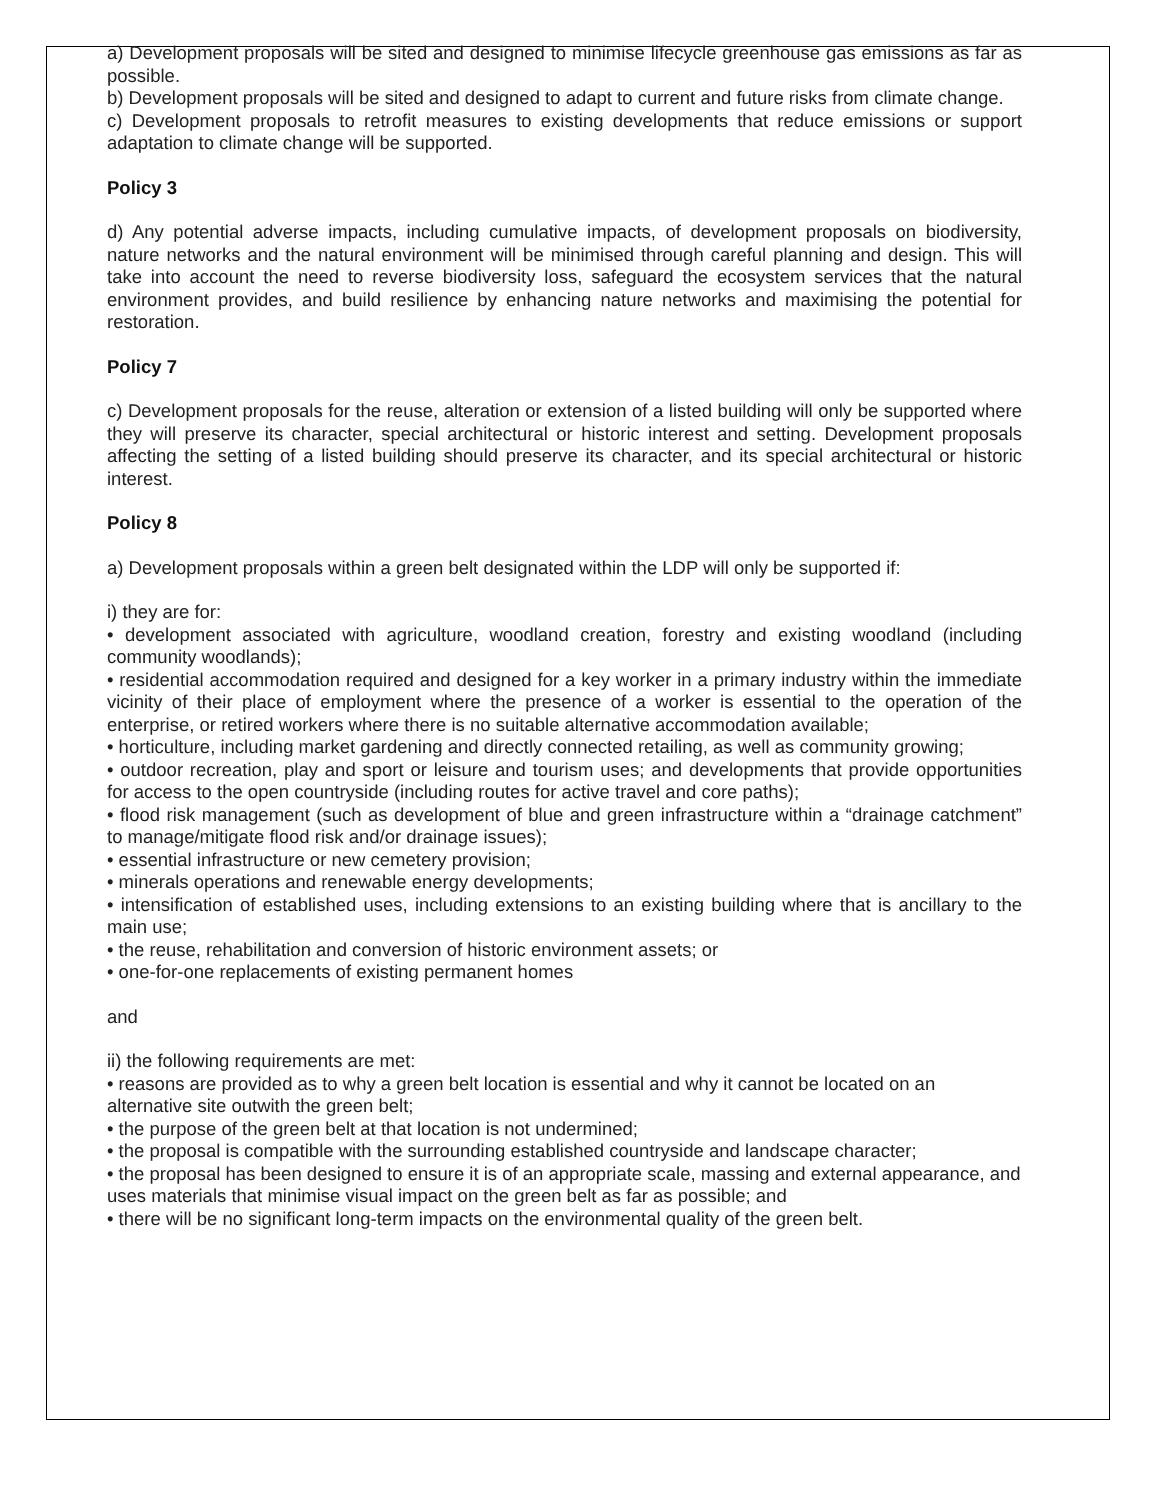a) Development proposals will be sited and designed to minimise lifecycle greenhouse gas emissions as far as possible.
b) Development proposals will be sited and designed to adapt to current and future risks from climate change.
c) Development proposals to retrofit measures to existing developments that reduce emissions or support adaptation to climate change will be supported.
Policy 3
d) Any potential adverse impacts, including cumulative impacts, of development proposals on biodiversity, nature networks and the natural environment will be minimised through careful planning and design. This will take into account the need to reverse biodiversity loss, safeguard the ecosystem services that the natural environment provides, and build resilience by enhancing nature networks and maximising the potential for restoration.
Policy 7
c) Development proposals for the reuse, alteration or extension of a listed building will only be supported where they will preserve its character, special architectural or historic interest and setting. Development proposals affecting the setting of a listed building should preserve its character, and its special architectural or historic interest.
Policy 8
a) Development proposals within a green belt designated within the LDP will only be supported if:
i) they are for:
• development associated with agriculture, woodland creation, forestry and existing woodland (including community woodlands);
• residential accommodation required and designed for a key worker in a primary industry within the immediate vicinity of their place of employment where the presence of a worker is essential to the operation of the enterprise, or retired workers where there is no suitable alternative accommodation available;
• horticulture, including market gardening and directly connected retailing, as well as community growing;
• outdoor recreation, play and sport or leisure and tourism uses; and developments that provide opportunities for access to the open countryside (including routes for active travel and core paths);
• flood risk management (such as development of blue and green infrastructure within a “drainage catchment” to manage/mitigate flood risk and/or drainage issues);
• essential infrastructure or new cemetery provision;
• minerals operations and renewable energy developments;
• intensification of established uses, including extensions to an existing building where that is ancillary to the main use;
• the reuse, rehabilitation and conversion of historic environment assets; or
• one-for-one replacements of existing permanent homes
and
ii) the following requirements are met:
• reasons are provided as to why a green belt location is essential and why it cannot be located on an alternative site outwith the green belt;
• the purpose of the green belt at that location is not undermined;
• the proposal is compatible with the surrounding established countryside and landscape character;
• the proposal has been designed to ensure it is of an appropriate scale, massing and external appearance, and uses materials that minimise visual impact on the green belt as far as possible; and
• there will be no significant long-term impacts on the environmental quality of the green belt.